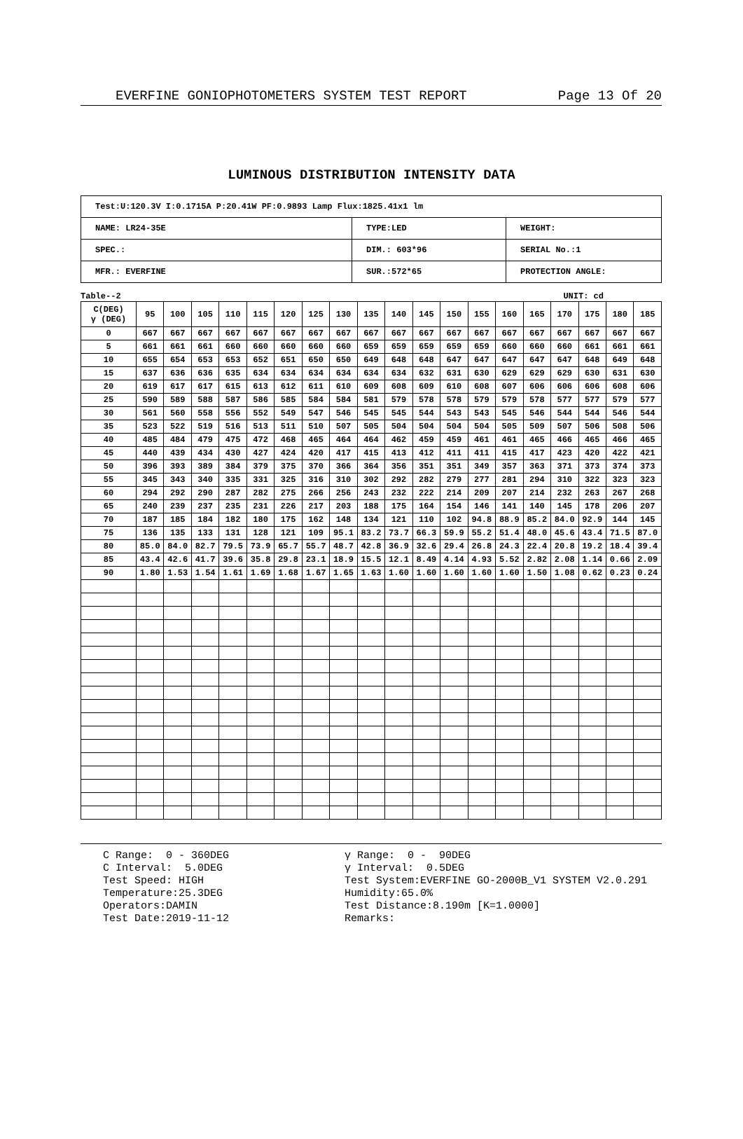EVERFINE GONIOPHOTOMETERS SYSTEM TEST REPORT Page 13 Of 20
LUMINOUS DISTRIBUTION INTENSITY DATA
| Test:U:120.3V I:0.1715A P:20.41W PF:0.9893 Lamp Flux:1825.41x1 lm | | |
| NAME: LR24-35E | TYPE:LED | WEIGHT: |
| SPEC.: | DIM.: 603*96 | SERIAL No.:1 |
| MFR.: EVERFINE | SUR.:572*65 | PROTECTION ANGLE: |
Table--2 UNIT: cd
| C(DEG) γ (DEG) | 95 | 100 | 105 | 110 | 115 | 120 | 125 | 130 | 135 | 140 | 145 | 150 | 155 | 160 | 165 | 170 | 175 | 180 | 185 |
| --- | --- | --- | --- | --- | --- | --- | --- | --- | --- | --- | --- | --- | --- | --- | --- | --- | --- | --- | --- |
| 0 | 667 | 667 | 667 | 667 | 667 | 667 | 667 | 667 | 667 | 667 | 667 | 667 | 667 | 667 | 667 | 667 | 667 | 667 | 667 |
| 5 | 661 | 661 | 661 | 660 | 660 | 660 | 660 | 660 | 659 | 659 | 659 | 659 | 659 | 660 | 660 | 660 | 661 | 661 | 661 |
| 10 | 655 | 654 | 653 | 653 | 652 | 651 | 650 | 650 | 649 | 648 | 648 | 647 | 647 | 647 | 647 | 647 | 648 | 649 | 648 |
| 15 | 637 | 636 | 636 | 635 | 634 | 634 | 634 | 634 | 634 | 634 | 632 | 631 | 630 | 629 | 629 | 629 | 630 | 631 | 630 |
| 20 | 619 | 617 | 617 | 615 | 613 | 612 | 611 | 610 | 609 | 608 | 609 | 610 | 608 | 607 | 606 | 606 | 606 | 608 | 606 |
| 25 | 590 | 589 | 588 | 587 | 586 | 585 | 584 | 584 | 581 | 579 | 578 | 578 | 579 | 579 | 578 | 577 | 577 | 579 | 577 |
| 30 | 561 | 560 | 558 | 556 | 552 | 549 | 547 | 546 | 545 | 545 | 544 | 543 | 543 | 545 | 546 | 544 | 544 | 546 | 544 |
| 35 | 523 | 522 | 519 | 516 | 513 | 511 | 510 | 507 | 505 | 504 | 504 | 504 | 504 | 505 | 509 | 507 | 506 | 508 | 506 |
| 40 | 485 | 484 | 479 | 475 | 472 | 468 | 465 | 464 | 464 | 462 | 459 | 459 | 461 | 461 | 465 | 466 | 465 | 466 | 465 |
| 45 | 440 | 439 | 434 | 430 | 427 | 424 | 420 | 417 | 415 | 413 | 412 | 411 | 411 | 415 | 417 | 423 | 420 | 422 | 421 |
| 50 | 396 | 393 | 389 | 384 | 379 | 375 | 370 | 366 | 364 | 356 | 351 | 351 | 349 | 357 | 363 | 371 | 373 | 374 | 373 |
| 55 | 345 | 343 | 340 | 335 | 331 | 325 | 316 | 310 | 302 | 292 | 282 | 279 | 277 | 281 | 294 | 310 | 322 | 323 | 323 |
| 60 | 294 | 292 | 290 | 287 | 282 | 275 | 266 | 256 | 243 | 232 | 222 | 214 | 209 | 207 | 214 | 232 | 263 | 267 | 268 |
| 65 | 240 | 239 | 237 | 235 | 231 | 226 | 217 | 203 | 188 | 175 | 164 | 154 | 146 | 141 | 140 | 145 | 178 | 206 | 207 |
| 70 | 187 | 185 | 184 | 182 | 180 | 175 | 162 | 148 | 134 | 121 | 110 | 102 | 94.8 | 88.9 | 85.2 | 84.0 | 92.9 | 144 | 145 |
| 75 | 136 | 135 | 133 | 131 | 128 | 121 | 109 | 95.1 | 83.2 | 73.7 | 66.3 | 59.9 | 55.2 | 51.4 | 48.0 | 45.6 | 43.4 | 71.5 | 87.0 |
| 80 | 85.0 | 84.0 | 82.7 | 79.5 | 73.9 | 65.7 | 55.7 | 48.7 | 42.8 | 36.9 | 32.6 | 29.4 | 26.8 | 24.3 | 22.4 | 20.8 | 19.2 | 18.4 | 39.4 |
| 85 | 43.4 | 42.6 | 41.7 | 39.6 | 35.8 | 29.8 | 23.1 | 18.9 | 15.5 | 12.1 | 8.49 | 4.14 | 4.93 | 5.52 | 2.82 | 2.08 | 1.14 | 0.66 | 2.09 |
| 90 | 1.80 | 1.53 | 1.54 | 1.61 | 1.69 | 1.68 | 1.67 | 1.65 | 1.63 | 1.60 | 1.60 | 1.60 | 1.60 | 1.60 | 1.50 | 1.08 | 0.62 | 0.23 | 0.24 |
C Range: 0 - 360DEG C Interval: 5.0DEG Test Speed: HIGH Temperature:25.3DEG Operators:DAMIN Test Date:2019-11-12
γ Range: 0 - 90DEG γ Interval: 0.5DEG Test System:EVERFINE GO-2000B_V1 SYSTEM V2.0.291 Humidity:65.0% Test Distance:8.190m [K=1.0000] Remarks: